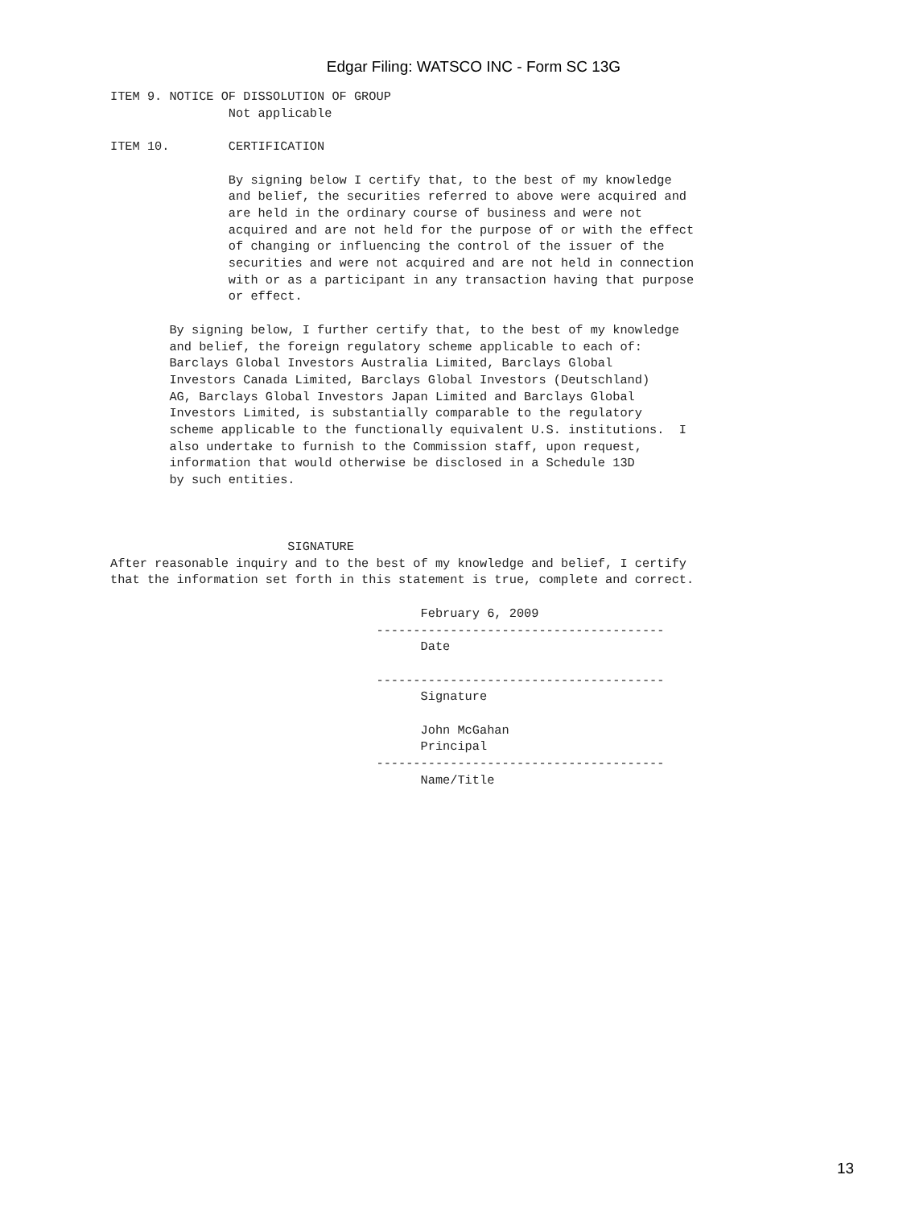Edgar Filing: WATSCO INC - Form SC 13G
ITEM 9. NOTICE OF DISSOLUTION OF GROUP
                Not applicable

ITEM 10.        CERTIFICATION

                By signing below I certify that, to the best of my knowledge
                and belief, the securities referred to above were acquired and
                are held in the ordinary course of business and were not
                acquired and are not held for the purpose of or with the effect
                of changing or influencing the control of the issuer of the
                securities and were not acquired and are not held in connection
                with or as a participant in any transaction having that purpose
                or effect.

        By signing below, I further certify that, to the best of my knowledge
        and belief, the foreign regulatory scheme applicable to each of:
        Barclays Global Investors Australia Limited, Barclays Global
        Investors Canada Limited, Barclays Global Investors (Deutschland)
        AG, Barclays Global Investors Japan Limited and Barclays Global
        Investors Limited, is substantially comparable to the regulatory
        scheme applicable to the functionally equivalent U.S. institutions.  I
        also undertake to furnish to the Commission staff, upon request,
        information that would otherwise be disclosed in a Schedule 13D
        by such entities.



                        SIGNATURE
After reasonable inquiry and to the best of my knowledge and belief, I certify
that the information set forth in this statement is true, complete and correct.

                                          February 6, 2009
                                    ---------------------------------------
                                          Date

                                    ---------------------------------------
                                          Signature

                                          John McGahan
                                          Principal
                                    ---------------------------------------
                                          Name/Title
13